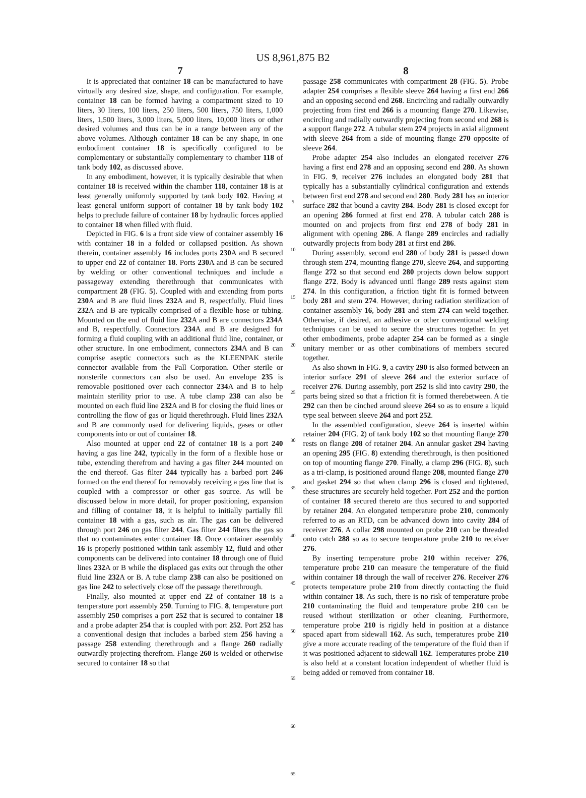US 8,961,875 B2
7
It is appreciated that container 18 can be manufactured to have virtually any desired size, shape, and configuration. For example, container 18 can be formed having a compartment sized to 10 liters, 30 liters, 100 liters, 250 liters, 500 liters, 750 liters, 1,000 liters, 1,500 liters, 3,000 liters, 5,000 liters, 10,000 liters or other desired volumes and thus can be in a range between any of the above volumes. Although container 18 can be any shape, in one embodiment container 18 is specifically configured to be complementary or substantially complementary to chamber 118 of tank body 102, as discussed above.
In any embodiment, however, it is typically desirable that when container 18 is received within the chamber 118, container 18 is at least generally uniformly supported by tank body 102. Having at least general uniform support of container 18 by tank body 102 helps to preclude failure of container 18 by hydraulic forces applied to container 18 when filled with fluid.
Depicted in FIG. 6 is a front side view of container assembly 16 with container 18 in a folded or collapsed position. As shown therein, container assembly 16 includes ports 230 A and B secured to upper end 22 of container 18. Ports 230 A and B can be secured by welding or other conventional techniques and include a passageway extending therethrough that communicates with compartment 28 (FIG. 5). Coupled with and extending from ports 230 A and B are fluid lines 232 A and B, respectfully. Fluid lines 232 A and B are typically comprised of a flexible hose or tubing. Mounted on the end of fluid line 232 A and B are connectors 234 A and B, respectfully. Connectors 234 A and B are designed for forming a fluid coupling with an additional fluid line, container, or other structure. In one embodiment, connectors 234 A and B can comprise aseptic connectors such as the KLEENPAK sterile connector available from the Pall Corporation. Other sterile or nonsterile connectors can also be used. An envelope 235 is removable positioned over each connector 234 A and B to help maintain sterility prior to use. A tube clamp 238 can also be mounted on each fluid line 232 A and B for closing the fluid lines or controlling the flow of gas or liquid therethrough. Fluid lines 232 A and B are commonly used for delivering liquids, gases or other components into or out of container 18.
Also mounted at upper end 22 of container 18 is a port 240 having a gas line 242, typically in the form of a flexible hose or tube, extending therefrom and having a gas filter 244 mounted on the end thereof. Gas filter 244 typically has a barbed port 246 formed on the end thereof for removably receiving a gas line that is coupled with a compressor or other gas source. As will be discussed below in more detail, for proper positioning, expansion and filling of container 18, it is helpful to initially partially fill container 18 with a gas, such as air. The gas can be delivered through port 246 on gas filter 244. Gas filter 244 filters the gas so that no contaminates enter container 18. Once container assembly 16 is properly positioned within tank assembly 12, fluid and other components can be delivered into container 18 through one of fluid lines 232 A or B while the displaced gas exits out through the other fluid line 232 A or B. A tube clamp 238 can also be positioned on gas line 242 to selectively close off the passage therethrough.
Finally, also mounted at upper end 22 of container 18 is a temperature port assembly 250. Turning to FIG. 8, temperature port assembly 250 comprises a port 252 that is secured to container 18 and a probe adapter 254 that is coupled with port 252. Port 252 has a conventional design that includes a barbed stem 256 having a passage 258 extending therethrough and a flange 260 radially outwardly projecting therefrom. Flange 260 is welded or otherwise secured to container 18 so that
5
10
15
20
25
30
35
40
45
50
55
60
65
8
passage 258 communicates with compartment 28 (FIG. 5). Probe adapter 254 comprises a flexible sleeve 264 having a first end 266 and an opposing second end 268. Encircling and radially outwardly projecting from first end 266 is a mounting flange 270. Likewise, encircling and radially outwardly projecting from second end 268 is a support flange 272. A tubular stem 274 projects in axial alignment with sleeve 264 from a side of mounting flange 270 opposite of sleeve 264.
Probe adapter 254 also includes an elongated receiver 276 having a first end 278 and an opposing second end 280. As shown in FIG. 9, receiver 276 includes an elongated body 281 that typically has a substantially cylindrical configuration and extends between first end 278 and second end 280. Body 281 has an interior surface 282 that bound a cavity 284. Body 281 is closed except for an opening 286 formed at first end 278. A tubular catch 288 is mounted on and projects from first end 278 of body 281 in alignment with opening 286. A flange 289 encircles and radially outwardly projects from body 281 at first end 286.
During assembly, second end 280 of body 281 is passed down through stem 274, mounting flange 270, sleeve 264, and supporting flange 272 so that second end 280 projects down below support flange 272. Body is advanced until flange 289 rests against stem 274. In this configuration, a friction tight fit is formed between body 281 and stem 274. However, during radiation sterilization of container assembly 16, body 281 and stem 274 can weld together. Otherwise, if desired, an adhesive or other conventional welding techniques can be used to secure the structures together. In yet other embodiments, probe adapter 254 can be formed as a single unitary member or as other combinations of members secured together.
As also shown in FIG. 9, a cavity 290 is also formed between an interior surface 291 of sleeve 264 and the exterior surface of receiver 276. During assembly, port 252 is slid into cavity 290, the parts being sized so that a friction fit is formed therebetween. A tie 292 can then be cinched around sleeve 264 so as to ensure a liquid type seal between sleeve 264 and port 252.
In the assembled configuration, sleeve 264 is inserted within retainer 204 (FIG. 2) of tank body 102 so that mounting flange 270 rests on flange 208 of retainer 204. An annular gasket 294 having an opening 295 (FIG. 8) extending therethrough, is then positioned on top of mounting flange 270. Finally, a clamp 296 (FIG. 8), such as a tri-clamp, is positioned around flange 208, mounted flange 270 and gasket 294 so that when clamp 296 is closed and tightened, these structures are securely held together. Port 252 and the portion of container 18 secured thereto are thus secured to and supported by retainer 204. An elongated temperature probe 210, commonly referred to as an RTD, can be advanced down into cavity 284 of receiver 276. A collar 298 mounted on probe 210 can be threaded onto catch 288 so as to secure temperature probe 210 to receiver 276.
By inserting temperature probe 210 within receiver 276, temperature probe 210 can measure the temperature of the fluid within container 18 through the wall of receiver 276. Receiver 276 protects temperature probe 210 from directly contacting the fluid within container 18. As such, there is no risk of temperature probe 210 contaminating the fluid and temperature probe 210 can be reused without sterilization or other cleaning. Furthermore, temperature probe 210 is rigidly held in position at a distance spaced apart from sidewall 162. As such, temperatures probe 210 give a more accurate reading of the temperature of the fluid than if it was positioned adjacent to sidewall 162. Temperatures probe 210 is also held at a constant location independent of whether fluid is being added or removed from container 18.